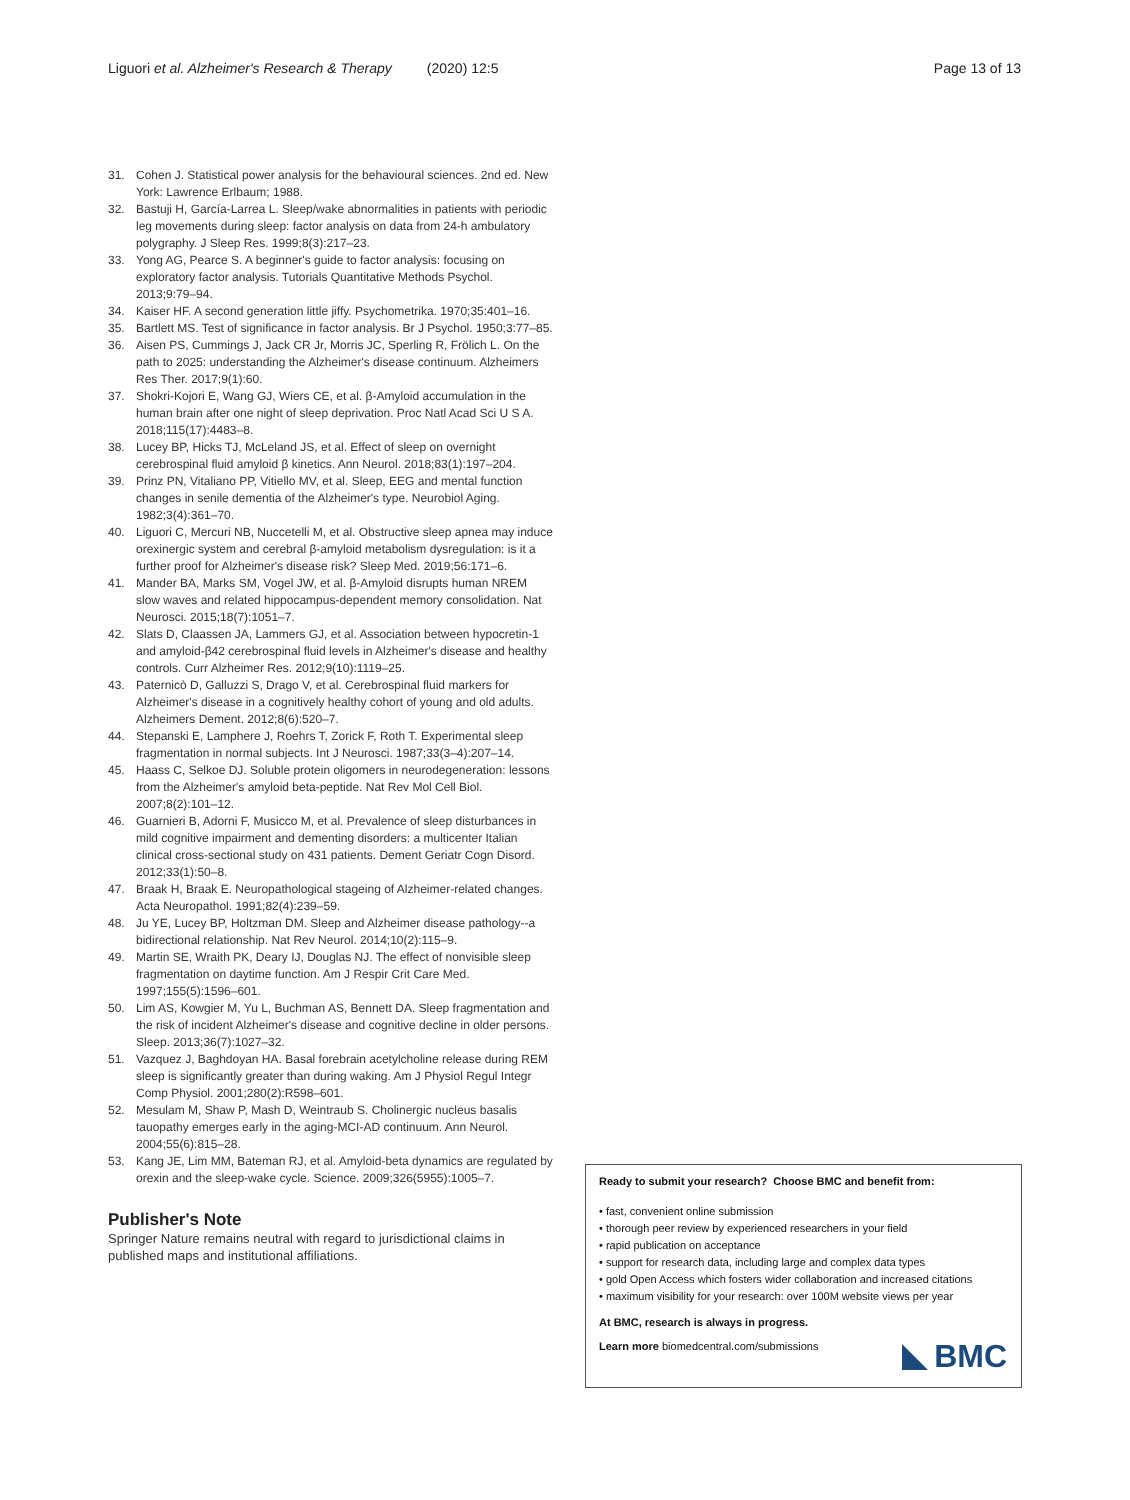Liguori et al. Alzheimer's Research & Therapy (2020) 12:5 Page 13 of 13
31. Cohen J. Statistical power analysis for the behavioural sciences. 2nd ed. New York: Lawrence Erlbaum; 1988.
32. Bastuji H, García-Larrea L. Sleep/wake abnormalities in patients with periodic leg movements during sleep: factor analysis on data from 24-h ambulatory polygraphy. J Sleep Res. 1999;8(3):217–23.
33. Yong AG, Pearce S. A beginner's guide to factor analysis: focusing on exploratory factor analysis. Tutorials Quantitative Methods Psychol. 2013;9:79–94.
34. Kaiser HF. A second generation little jiffy. Psychometrika. 1970;35:401–16.
35. Bartlett MS. Test of significance in factor analysis. Br J Psychol. 1950;3:77–85.
36. Aisen PS, Cummings J, Jack CR Jr, Morris JC, Sperling R, Frölich L. On the path to 2025: understanding the Alzheimer's disease continuum. Alzheimers Res Ther. 2017;9(1):60.
37. Shokri-Kojori E, Wang GJ, Wiers CE, et al. β-Amyloid accumulation in the human brain after one night of sleep deprivation. Proc Natl Acad Sci U S A. 2018;115(17):4483–8.
38. Lucey BP, Hicks TJ, McLeland JS, et al. Effect of sleep on overnight cerebrospinal fluid amyloid β kinetics. Ann Neurol. 2018;83(1):197–204.
39. Prinz PN, Vitaliano PP, Vitiello MV, et al. Sleep, EEG and mental function changes in senile dementia of the Alzheimer's type. Neurobiol Aging. 1982;3(4):361–70.
40. Liguori C, Mercuri NB, Nuccetelli M, et al. Obstructive sleep apnea may induce orexinergic system and cerebral β-amyloid metabolism dysregulation: is it a further proof for Alzheimer's disease risk? Sleep Med. 2019;56:171–6.
41. Mander BA, Marks SM, Vogel JW, et al. β-Amyloid disrupts human NREM slow waves and related hippocampus-dependent memory consolidation. Nat Neurosci. 2015;18(7):1051–7.
42. Slats D, Claassen JA, Lammers GJ, et al. Association between hypocretin-1 and amyloid-β42 cerebrospinal fluid levels in Alzheimer's disease and healthy controls. Curr Alzheimer Res. 2012;9(10):1119–25.
43. Paternicò D, Galluzzi S, Drago V, et al. Cerebrospinal fluid markers for Alzheimer's disease in a cognitively healthy cohort of young and old adults. Alzheimers Dement. 2012;8(6):520–7.
44. Stepanski E, Lamphere J, Roehrs T, Zorick F, Roth T. Experimental sleep fragmentation in normal subjects. Int J Neurosci. 1987;33(3–4):207–14.
45. Haass C, Selkoe DJ. Soluble protein oligomers in neurodegeneration: lessons from the Alzheimer's amyloid beta-peptide. Nat Rev Mol Cell Biol. 2007;8(2):101–12.
46. Guarnieri B, Adorni F, Musicco M, et al. Prevalence of sleep disturbances in mild cognitive impairment and dementing disorders: a multicenter Italian clinical cross-sectional study on 431 patients. Dement Geriatr Cogn Disord. 2012;33(1):50–8.
47. Braak H, Braak E. Neuropathological stageing of Alzheimer-related changes. Acta Neuropathol. 1991;82(4):239–59.
48. Ju YE, Lucey BP, Holtzman DM. Sleep and Alzheimer disease pathology--a bidirectional relationship. Nat Rev Neurol. 2014;10(2):115–9.
49. Martin SE, Wraith PK, Deary IJ, Douglas NJ. The effect of nonvisible sleep fragmentation on daytime function. Am J Respir Crit Care Med. 1997;155(5):1596–601.
50. Lim AS, Kowgier M, Yu L, Buchman AS, Bennett DA. Sleep fragmentation and the risk of incident Alzheimer's disease and cognitive decline in older persons. Sleep. 2013;36(7):1027–32.
51. Vazquez J, Baghdoyan HA. Basal forebrain acetylcholine release during REM sleep is significantly greater than during waking. Am J Physiol Regul Integr Comp Physiol. 2001;280(2):R598–601.
52. Mesulam M, Shaw P, Mash D, Weintraub S. Cholinergic nucleus basalis tauopathy emerges early in the aging-MCI-AD continuum. Ann Neurol. 2004;55(6):815–28.
53. Kang JE, Lim MM, Bateman RJ, et al. Amyloid-beta dynamics are regulated by orexin and the sleep-wake cycle. Science. 2009;326(5955):1005–7.
Publisher's Note
Springer Nature remains neutral with regard to jurisdictional claims in published maps and institutional affiliations.
Ready to submit your research? Choose BMC and benefit from:
• fast, convenient online submission
• thorough peer review by experienced researchers in your field
• rapid publication on acceptance
• support for research data, including large and complex data types
• gold Open Access which fosters wider collaboration and increased citations
• maximum visibility for your research: over 100M website views per year
At BMC, research is always in progress.
Learn more biomedcentral.com/submissions
BMC